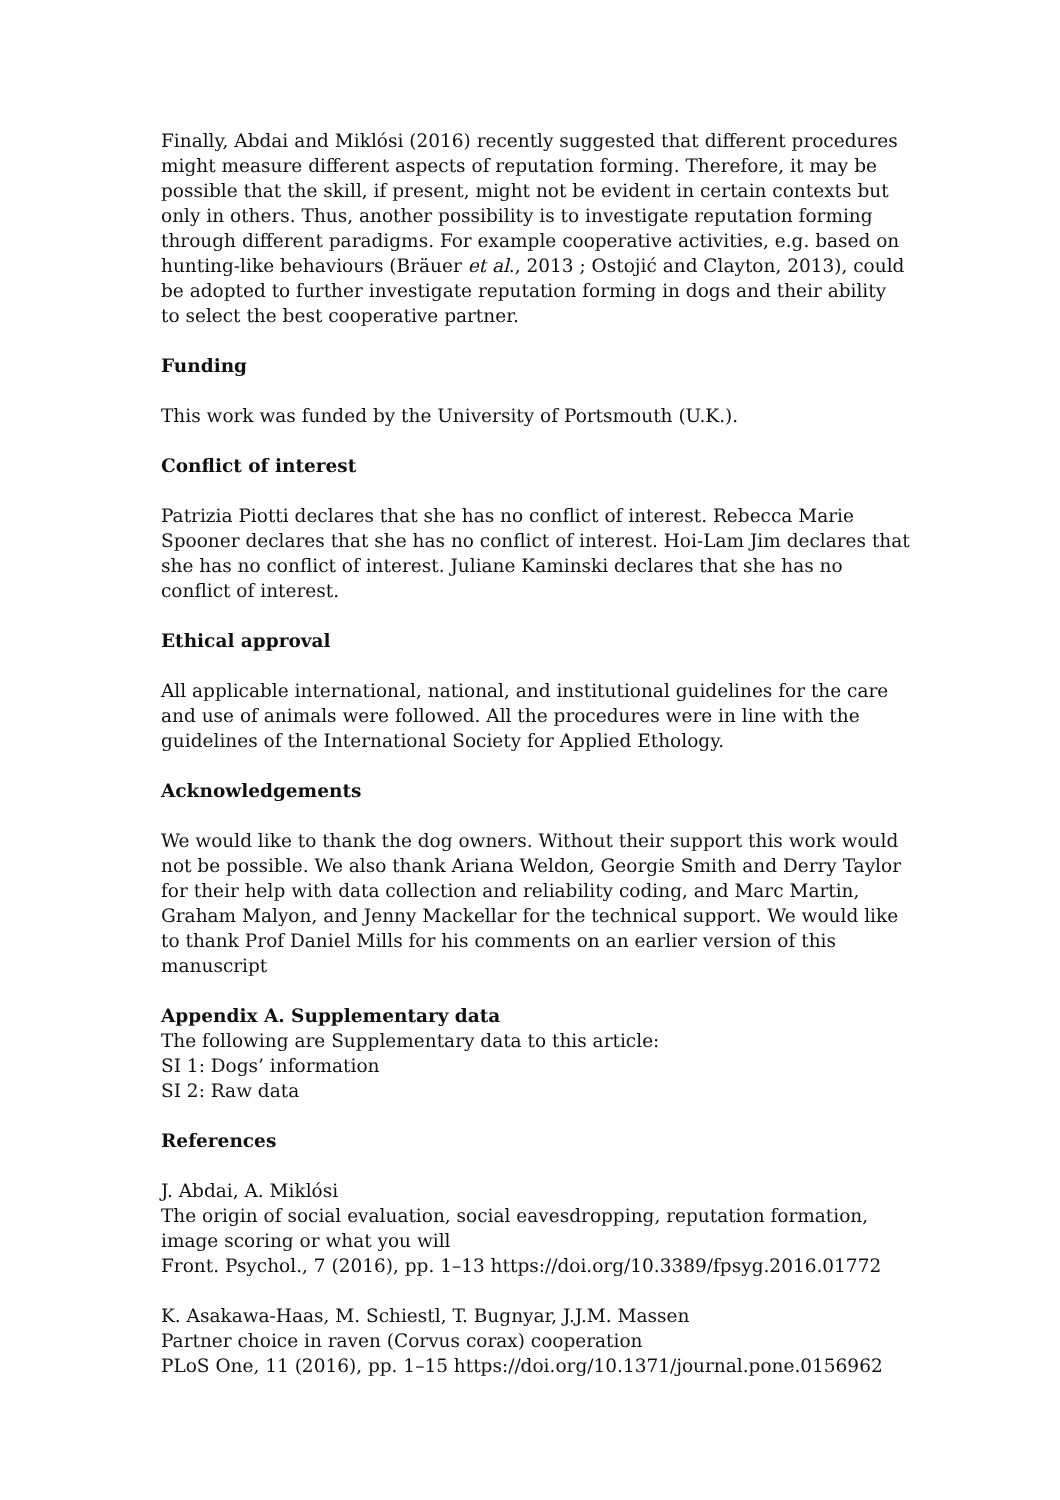Finally, Abdai and Miklósi (2016) recently suggested that different procedures might measure different aspects of reputation forming. Therefore, it may be possible that the skill, if present, might not be evident in certain contexts but only in others. Thus, another possibility is to investigate reputation forming through different paradigms. For example cooperative activities, e.g. based on hunting-like behaviours (Bräuer et al., 2013 ; Ostojić and Clayton, 2013), could be adopted to further investigate reputation forming in dogs and their ability to select the best cooperative partner.
Funding
This work was funded by the University of Portsmouth (U.K.).
Conflict of interest
Patrizia Piotti declares that she has no conflict of interest. Rebecca Marie Spooner declares that she has no conflict of interest. Hoi-Lam Jim declares that she has no conflict of interest. Juliane Kaminski declares that she has no conflict of interest.
Ethical approval
All applicable international, national, and institutional guidelines for the care and use of animals were followed. All the procedures were in line with the guidelines of the International Society for Applied Ethology.
Acknowledgements
We would like to thank the dog owners. Without their support this work would not be possible. We also thank Ariana Weldon, Georgie Smith and Derry Taylor for their help with data collection and reliability coding, and Marc Martin, Graham Malyon, and Jenny Mackellar for the technical support. We would like to thank Prof Daniel Mills for his comments on an earlier version of this manuscript
Appendix A. Supplementary data
The following are Supplementary data to this article:
SI 1: Dogs’ information
SI 2: Raw data
References
J. Abdai, A. Miklósi
The origin of social evaluation, social eavesdropping, reputation formation, image scoring or what you will
Front. Psychol., 7 (2016), pp. 1–13 https://doi.org/10.3389/fpsyg.2016.01772
K. Asakawa-Haas, M. Schiestl, T. Bugnyar, J.J.M. Massen
Partner choice in raven (Corvus corax) cooperation
PLoS One, 11 (2016), pp. 1–15 https://doi.org/10.1371/journal.pone.0156962